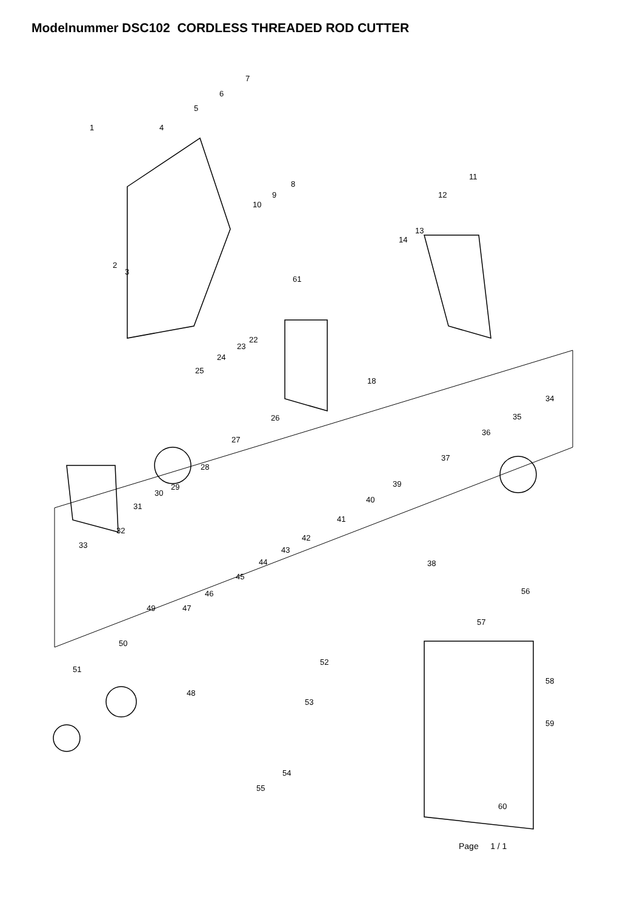Modelnummer DSC102 CORDLESS THREADED ROD CUTTER
1
2
3
4
5
6
7
8
9
10
11
12
13
14
18
22
23
24
25
26
27
28
29
30
31
32
33
34
35
36
37
38
39
40
41
42
43
44
45
46
47
48
49
50
51
52
53
54
55
56
57
58
59
60
61
Page 1 / 1